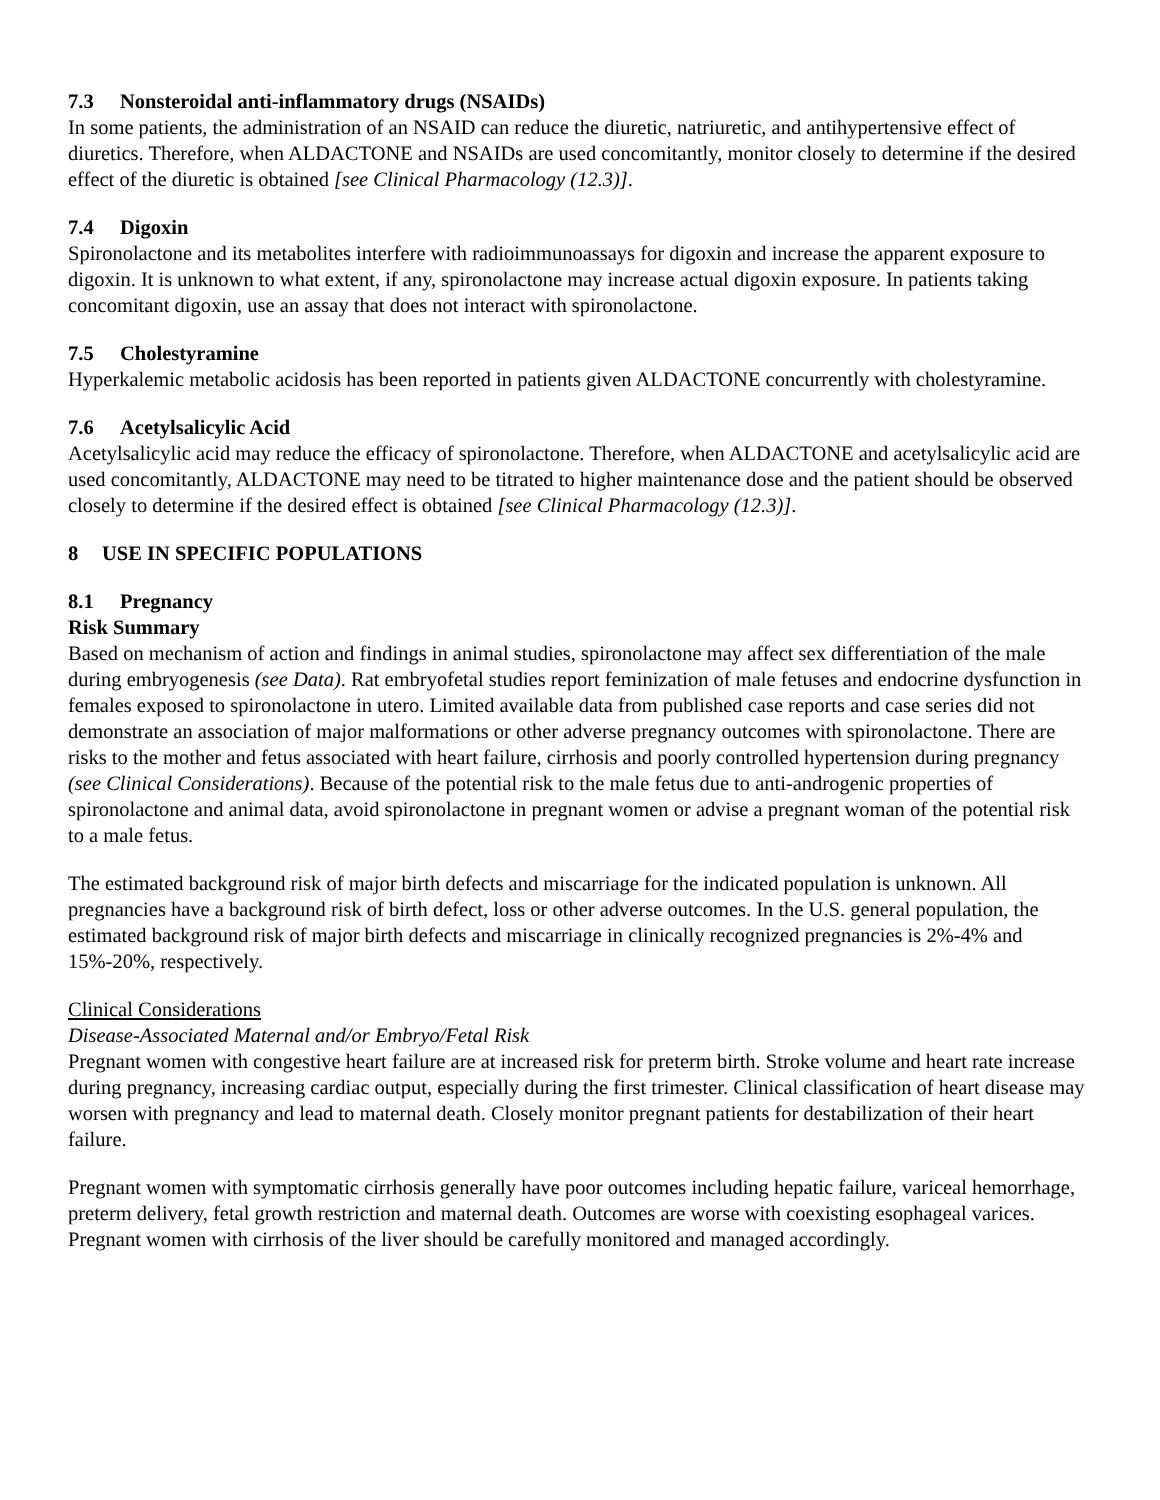7.3 Nonsteroidal anti-inflammatory drugs (NSAIDs)
In some patients, the administration of an NSAID can reduce the diuretic, natriuretic, and antihypertensive effect of diuretics. Therefore, when ALDACTONE and NSAIDs are used concomitantly, monitor closely to determine if the desired effect of the diuretic is obtained [see Clinical Pharmacology (12.3)].
7.4 Digoxin
Spironolactone and its metabolites interfere with radioimmunoassays for digoxin and increase the apparent exposure to digoxin. It is unknown to what extent, if any, spironolactone may increase actual digoxin exposure. In patients taking concomitant digoxin, use an assay that does not interact with spironolactone.
7.5 Cholestyramine
Hyperkalemic metabolic acidosis has been reported in patients given ALDACTONE concurrently with cholestyramine.
7.6 Acetylsalicylic Acid
Acetylsalicylic acid may reduce the efficacy of spironolactone. Therefore, when ALDACTONE and acetylsalicylic acid are used concomitantly, ALDACTONE may need to be titrated to higher maintenance dose and the patient should be observed closely to determine if the desired effect is obtained [see Clinical Pharmacology (12.3)].
8 USE IN SPECIFIC POPULATIONS
8.1 Pregnancy
Risk Summary
Based on mechanism of action and findings in animal studies, spironolactone may affect sex differentiation of the male during embryogenesis (see Data). Rat embryofetal studies report feminization of male fetuses and endocrine dysfunction in females exposed to spironolactone in utero. Limited available data from published case reports and case series did not demonstrate an association of major malformations or other adverse pregnancy outcomes with spironolactone. There are risks to the mother and fetus associated with heart failure, cirrhosis and poorly controlled hypertension during pregnancy (see Clinical Considerations). Because of the potential risk to the male fetus due to anti-androgenic properties of spironolactone and animal data, avoid spironolactone in pregnant women or advise a pregnant woman of the potential risk to a male fetus.
The estimated background risk of major birth defects and miscarriage for the indicated population is unknown. All pregnancies have a background risk of birth defect, loss or other adverse outcomes. In the U.S. general population, the estimated background risk of major birth defects and miscarriage in clinically recognized pregnancies is 2%-4% and 15%-20%, respectively.
Clinical Considerations
Disease-Associated Maternal and/or Embryo/Fetal Risk
Pregnant women with congestive heart failure are at increased risk for preterm birth. Stroke volume and heart rate increase during pregnancy, increasing cardiac output, especially during the first trimester. Clinical classification of heart disease may worsen with pregnancy and lead to maternal death. Closely monitor pregnant patients for destabilization of their heart failure.
Pregnant women with symptomatic cirrhosis generally have poor outcomes including hepatic failure, variceal hemorrhage, preterm delivery, fetal growth restriction and maternal death. Outcomes are worse with coexisting esophageal varices. Pregnant women with cirrhosis of the liver should be carefully monitored and managed accordingly.